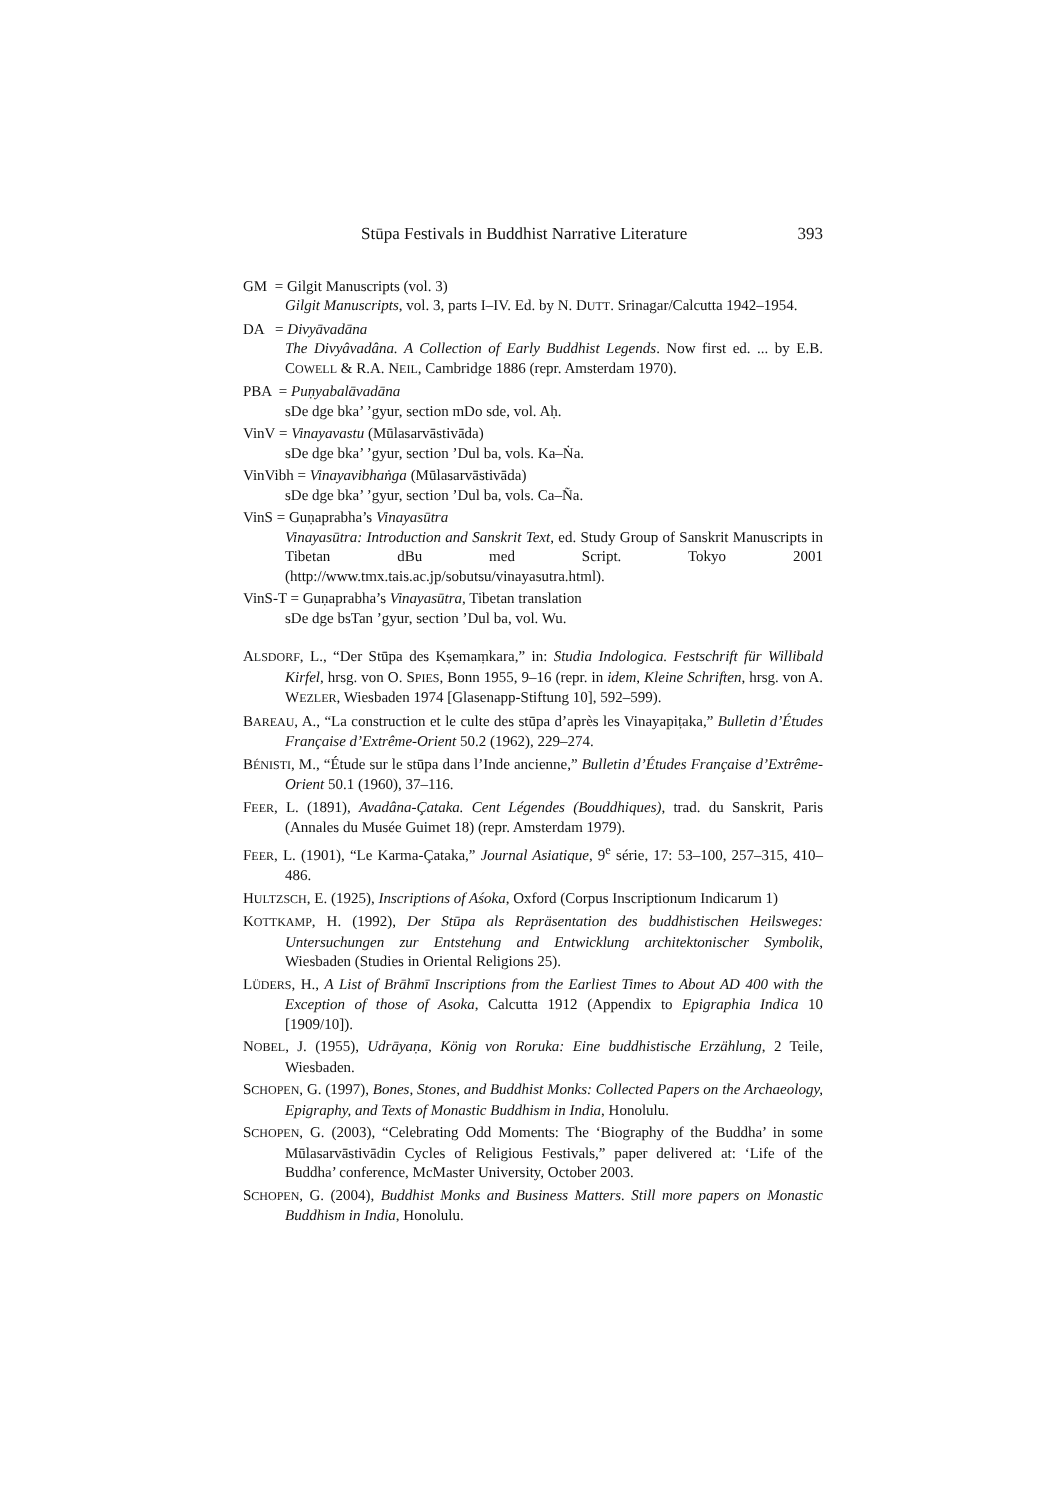Stūpa Festivals in Buddhist Narrative Literature 393
GM = Gilgit Manuscripts (vol. 3)
Gilgit Manuscripts, vol. 3, parts I–IV. Ed. by N. DUTT. Srinagar/Calcutta 1942–1954.
DA = Divyāvadāna
The Divyâvadâna. A Collection of Early Buddhist Legends. Now first ed. ... by E.B. COWELL & R.A. NEIL, Cambridge 1886 (repr. Amsterdam 1970).
PBA = Puṇyabalāvadāna
sDe dge bka’ ’gyur, section mDo sde, vol. Aḥ.
VinV = Vinayavastu (Mūlasarvāstivāda)
sDe dge bka’ ’gyur, section ’Dul ba, vols. Ka–Ṅa.
VinVibh = Vinayavibhaṅga (Mūlasarvāstivāda)
sDe dge bka’ ’gyur, section ’Dul ba, vols. Ca–Ña.
VinS = Guṇaprabha’s Vinayasūtra
Vinayasūtra: Introduction and Sanskrit Text, ed. Study Group of Sanskrit Manuscripts in Tibetan dBu med Script. Tokyo 2001 (http://www.tmx.tais.ac.jp/sobutsu/vinayasutra.html).
VinS-T = Guṇaprabha’s Vinayasūtra, Tibetan translation
sDe dge bsTan ’gyur, section ’Dul ba, vol. Wu.
ALSDORF, L., “Der Stūpa des Kṣemaṃkara,” in: Studia Indologica. Festschrift für Willibald Kirfel, hrsg. von O. SPIES, Bonn 1955, 9–16 (repr. in idem, Kleine Schriften, hrsg. von A. WEZLER, Wiesbaden 1974 [Glasenapp-Stiftung 10], 592–599).
BAREAU, A., “La construction et le culte des stūpa d’après les Vinayapiṭaka,” Bulletin d’Études Française d’Extrême-Orient 50.2 (1962), 229–274.
BÉNISTI, M., “Étude sur le stūpa dans l’Inde ancienne,” Bulletin d’Études Française d’Extrême-Orient 50.1 (1960), 37–116.
FEER, L. (1891), Avadâna-Çataka. Cent Légendes (Bouddhiques), trad. du Sanskrit, Paris (Annales du Musée Guimet 18) (repr. Amsterdam 1979).
FEER, L. (1901), “Le Karma-Çataka,” Journal Asiatique, 9<sup>e</sup> série, 17: 53–100, 257–315, 410–486.
HULTZSCH, E. (1925), Inscriptions of Aśoka, Oxford (Corpus Inscriptionum Indicarum 1)
KOTTKAMP, H. (1992), Der Stūpa als Repräsentation des buddhistischen Heilsweges: Untersuchungen zur Entstehung and Entwicklung architektonischer Symbolik, Wiesbaden (Studies in Oriental Religions 25).
LÜDERS, H., A List of Brāhmī Inscriptions from the Earliest Times to About AD 400 with the Exception of those of Asoka, Calcutta 1912 (Appendix to Epigraphia Indica 10 [1909/10]).
NOBEL, J. (1955), Udrāyaṇa, König von Roruka: Eine buddhistische Erzählung, 2 Teile, Wiesbaden.
SCHOPEN, G. (1997), Bones, Stones, and Buddhist Monks: Collected Papers on the Archaeology, Epigraphy, and Texts of Monastic Buddhism in India, Honolulu.
SCHOPEN, G. (2003), “Celebrating Odd Moments: The ‘Biography of the Buddha’ in some Mūlasarvāstivādin Cycles of Religious Festivals,” paper delivered at: ‘Life of the Buddha’ conference, McMaster University, October 2003.
SCHOPEN, G. (2004), Buddhist Monks and Business Matters. Still more papers on Monastic Buddhism in India, Honolulu.